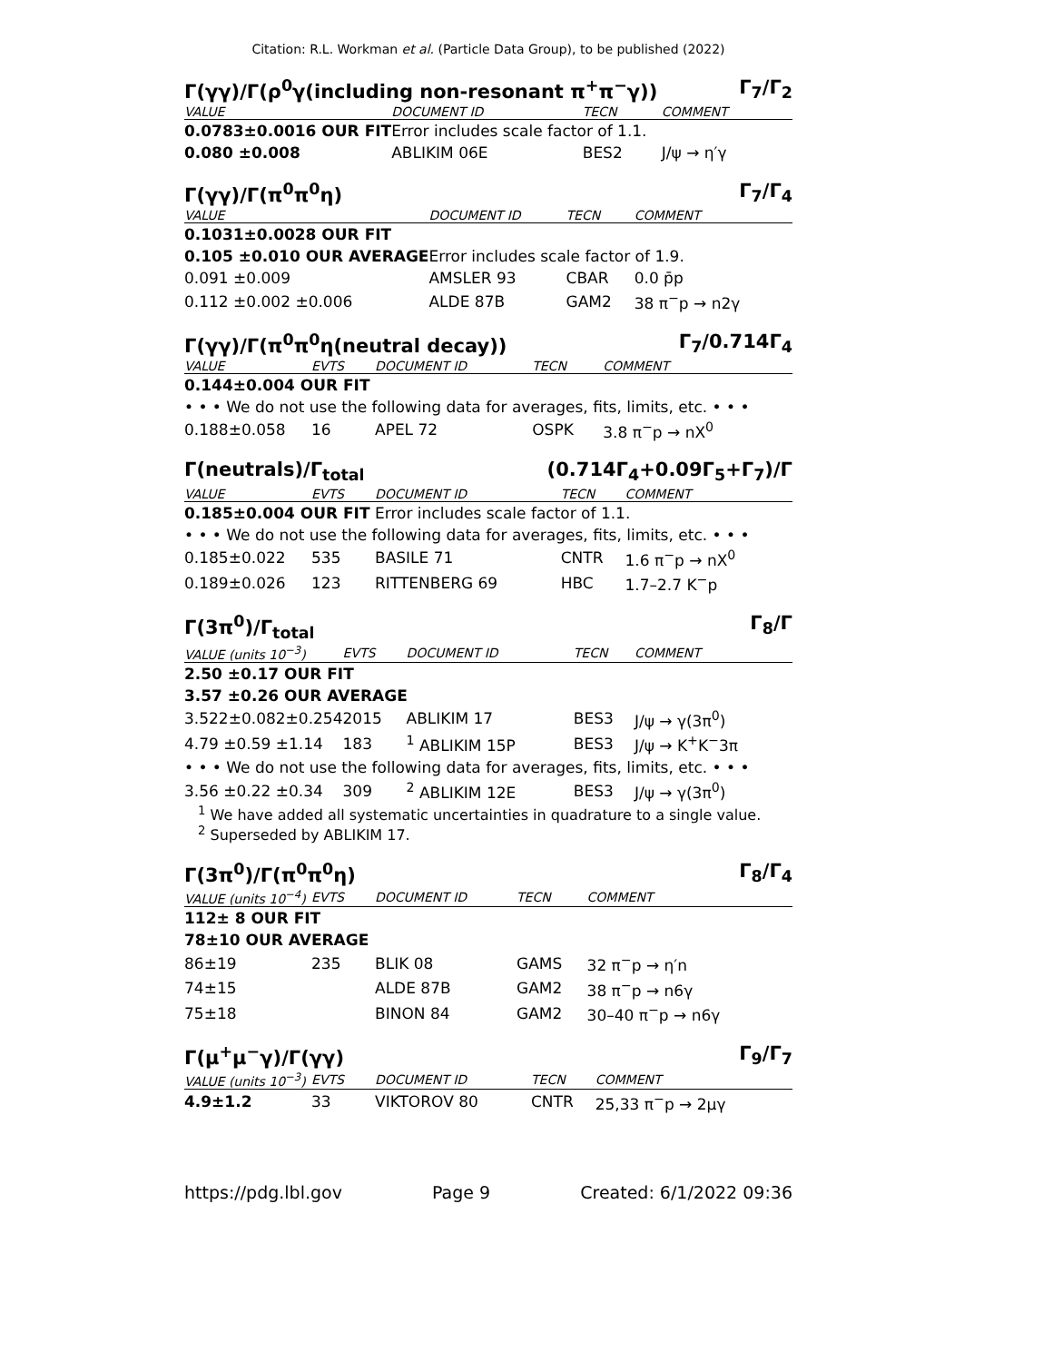Citation: R.L. Workman et al. (Particle Data Group), to be published (2022)
Γ(γγ)/Γ(ρ<sup>0</sup>γ(including non-resonant π<sup>+</sup>π<sup>−</sup>γ)) Γ<sub>7</sub>/Γ<sub>2</sub>
| VALUE | DOCUMENT ID | TECN | COMMENT |
| --- | --- | --- | --- |
| 0.0783±0.0016 OUR FIT | Error includes scale factor of 1.1. | | |
| 0.080 ±0.008 | ABLIKIM 06E | BES2 | J/ψ → η′γ |
Γ(γγ)/Γ(π<sup>0</sup>π<sup>0</sup>η) Γ<sub>7</sub>/Γ<sub>4</sub>
| VALUE | DOCUMENT ID | TECN | COMMENT |
| --- | --- | --- | --- |
| 0.1031±0.0028 OUR FIT | | | |
| 0.105 ±0.010 OUR AVERAGE | Error includes scale factor of 1.9. | | |
| 0.091 ±0.009 | AMSLER 93 | CBAR | 0.0 p̄p |
| 0.112 ±0.002 ±0.006 | ALDE 87B | GAM2 | 38 π<sup>−</sup>p → n2γ |
Γ(γγ)/Γ(π<sup>0</sup>π<sup>0</sup>η(neutral decay)) Γ<sub>7</sub>/0.714Γ<sub>4</sub>
| VALUE | EVTS | DOCUMENT ID | TECN | COMMENT |
| --- | --- | --- | --- | --- |
| 0.144±0.004 OUR FIT | | | | |
| • • • We do not use the following data for averages, fits, limits, etc. • • • | | | | |
| 0.188±0.058 | 16 | APEL 72 | OSPK | 3.8 π<sup>−</sup>p → nX<sup>0</sup> |
Γ(neutrals)/Γ<sub>total</sub> (0.714Γ<sub>4</sub>+0.09Γ<sub>5</sub>+Γ<sub>7</sub>)/Γ
| VALUE | EVTS | DOCUMENT ID | TECN | COMMENT |
| --- | --- | --- | --- | --- |
| 0.185±0.004 OUR FIT | | Error includes scale factor of 1.1. | | |
| • • • We do not use the following data for averages, fits, limits, etc. • • • | | | | |
| 0.185±0.022 | 535 | BASILE 71 | CNTR | 1.6 π<sup>−</sup>p → nX<sup>0</sup> |
| 0.189±0.026 | 123 | RITTENBERG 69 | HBC | 1.7–2.7 K<sup>−</sup>p |
Γ(3π<sup>0</sup>)/Γ<sub>total</sub> Γ<sub>8</sub>/Γ
| VALUE (units 10<sup>−3</sup>) | EVTS | DOCUMENT ID | TECN | COMMENT |
| --- | --- | --- | --- | --- |
| 2.50 ±0.17 OUR FIT | | | | |
| 3.57 ±0.26 OUR AVERAGE | | | | |
| 3.522±0.082±0.254 | 2015 | ABLIKIM 17 | BES3 | J/ψ → γ(3π<sup>0</sup>) |
| 4.79 ±0.59 ±1.14 | 183 | <sup>1</sup> ABLIKIM 15P | BES3 | J/ψ → K<sup>+</sup>K<sup>−</sup>3π |
| • • • We do not use the following data for averages, fits, limits, etc. • • • | | | | |
| 3.56 ±0.22 ±0.34 | 309 | <sup>2</sup> ABLIKIM 12E | BES3 | J/ψ → γ(3π<sup>0</sup>) |
<sup>1</sup> We have added all systematic uncertainties in quadrature to a single value.
<sup>2</sup> Superseded by ABLIKIM 17.
Γ(3π<sup>0</sup>)/Γ(π<sup>0</sup>π<sup>0</sup>η) Γ<sub>8</sub>/Γ<sub>4</sub>
| VALUE (units 10<sup>−4</sup>) | EVTS | DOCUMENT ID | TECN | COMMENT |
| --- | --- | --- | --- | --- |
| 112± 8 OUR FIT | | | | |
| 78±10 OUR AVERAGE | | | | |
| 86±19 | 235 | BLIK 08 | GAMS | 32 π<sup>−</sup>p → η′n |
| 74±15 | | ALDE 87B | GAM2 | 38 π<sup>−</sup>p → n6γ |
| 75±18 | | BINON 84 | GAM2 | 30–40 π<sup>−</sup>p → n6γ |
Γ(μ<sup>+</sup>μ<sup>−</sup>γ)/Γ(γγ) Γ<sub>9</sub>/Γ<sub>7</sub>
| VALUE (units 10<sup>−3</sup>) | EVTS | DOCUMENT ID | TECN | COMMENT |
| --- | --- | --- | --- | --- |
| 4.9±1.2 | 33 | VIKTOROV 80 | CNTR | 25,33 π<sup>−</sup>p → 2μγ |
https://pdg.lbl.gov Page 9 Created: 6/1/2022 09:36